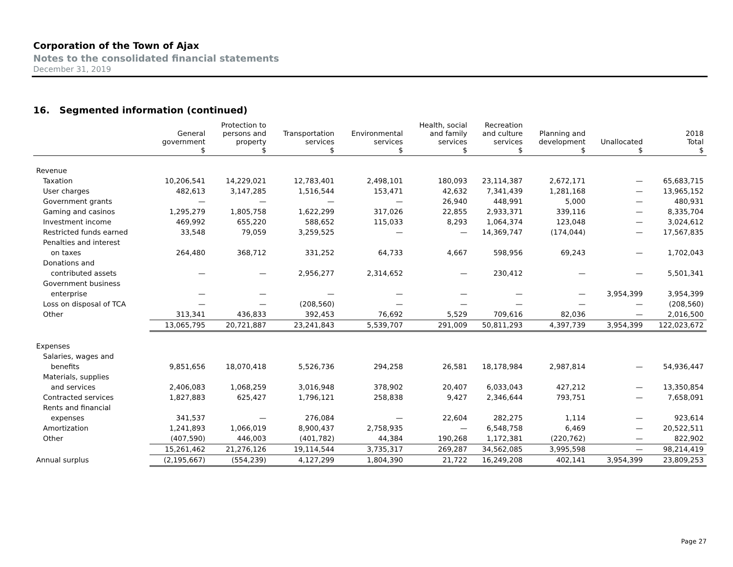Corporation of the Town of Ajax
Notes to the consolidated financial statements
December 31, 2019
16. Segmented information (continued)
| | General government $ | Protection to persons and property $ | Transportation services $ | Environmental services $ | Health, social and family services $ | Recreation and culture services $ | Planning and development $ | Unallocated $ | 2018 Total $ |
| --- | --- | --- | --- | --- | --- | --- | --- | --- | --- |
| Revenue | | | | | | | | | |
| Taxation | 10,206,541 | 14,229,021 | 12,783,401 | 2,498,101 | 180,093 | 23,114,387 | 2,672,171 | — | 65,683,715 |
| User charges | 482,613 | 3,147,285 | 1,516,544 | 153,471 | 42,632 | 7,341,439 | 1,281,168 | — | 13,965,152 |
| Government grants | — | — | — | — | 26,940 | 448,991 | 5,000 | — | 480,931 |
| Gaming and casinos | 1,295,279 | 1,805,758 | 1,622,299 | 317,026 | 22,855 | 2,933,371 | 339,116 | — | 8,335,704 |
| Investment income | 469,992 | 655,220 | 588,652 | 115,033 | 8,293 | 1,064,374 | 123,048 | — | 3,024,612 |
| Restricted funds earned | 33,548 | 79,059 | 3,259,525 | — | — | 14,369,747 | (174,044) | — | 17,567,835 |
| Penalties and interest | | | | | | | | | |
| on taxes | 264,480 | 368,712 | 331,252 | 64,733 | 4,667 | 598,956 | 69,243 | — | 1,702,043 |
| Donations and | | | | | | | | | |
| contributed assets | — | — | 2,956,277 | 2,314,652 | — | 230,412 | — | — | 5,501,341 |
| Government business | | | | | | | | | |
| enterprise | — | — | — | — | — | — | — | 3,954,399 | 3,954,399 |
| Loss on disposal of TCA | — | — | (208,560) | — | — | — | — | — | (208,560) |
| Other | 313,341 | 436,833 | 392,453 | 76,692 | 5,529 | 709,616 | 82,036 | — | 2,016,500 |
| | 13,065,795 | 20,721,887 | 23,241,843 | 5,539,707 | 291,009 | 50,811,293 | 4,397,739 | 3,954,399 | 122,023,672 |
| Expenses | | | | | | | | | |
| Salaries, wages and | | | | | | | | | |
| benefits | 9,851,656 | 18,070,418 | 5,526,736 | 294,258 | 26,581 | 18,178,984 | 2,987,814 | — | 54,936,447 |
| Materials, supplies | | | | | | | | | |
| and services | 2,406,083 | 1,068,259 | 3,016,948 | 378,902 | 20,407 | 6,033,043 | 427,212 | — | 13,350,854 |
| Contracted services | 1,827,883 | 625,427 | 1,796,121 | 258,838 | 9,427 | 2,346,644 | 793,751 | — | 7,658,091 |
| Rents and financial | | | | | | | | | |
| expenses | 341,537 | — | 276,084 | — | 22,604 | 282,275 | 1,114 | — | 923,614 |
| Amortization | 1,241,893 | 1,066,019 | 8,900,437 | 2,758,935 | — | 6,548,758 | 6,469 | — | 20,522,511 |
| Other | (407,590) | 446,003 | (401,782) | 44,384 | 190,268 | 1,172,381 | (220,762) | — | 822,902 |
| | 15,261,462 | 21,276,126 | 19,114,544 | 3,735,317 | 269,287 | 34,562,085 | 3,995,598 | — | 98,214,419 |
| Annual surplus | (2,195,667) | (554,239) | 4,127,299 | 1,804,390 | 21,722 | 16,249,208 | 402,141 | 3,954,399 | 23,809,253 |
Page 27